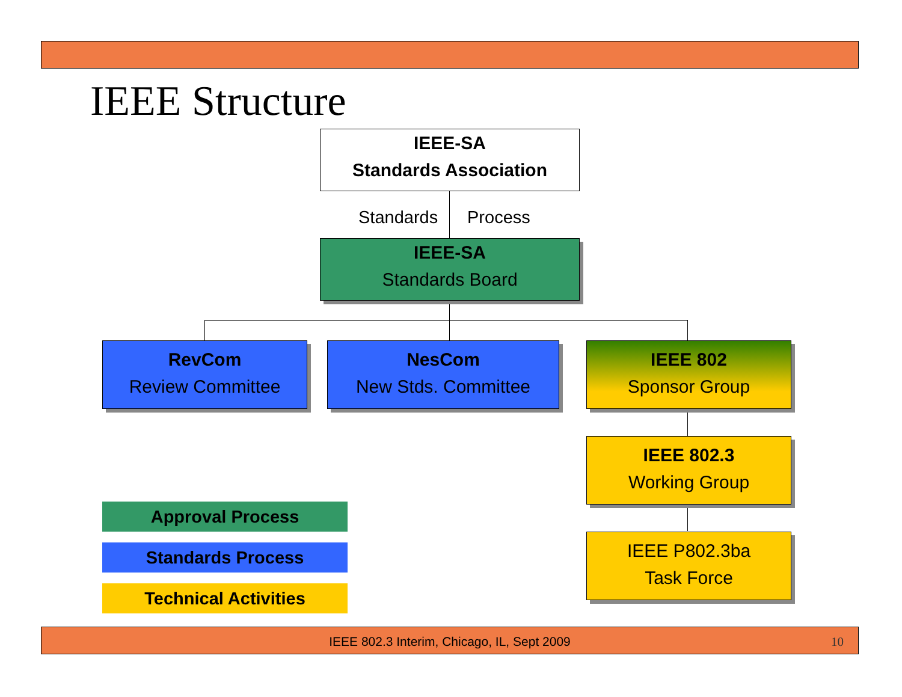IEEE Structure
IEEE-SA
Standards Association
Standards Process
IEEE-SA
Standards Board
RevCom
Review Committee
NesCom
New Stds. Committee
IEEE 802
Sponsor Group
IEEE 802.3
Working Group
IEEE P802.3ba
Task Force
Approval Process
Standards Process
Technical Activities
IEEE 802.3 Interim, Chicago, IL, Sept 2009 10